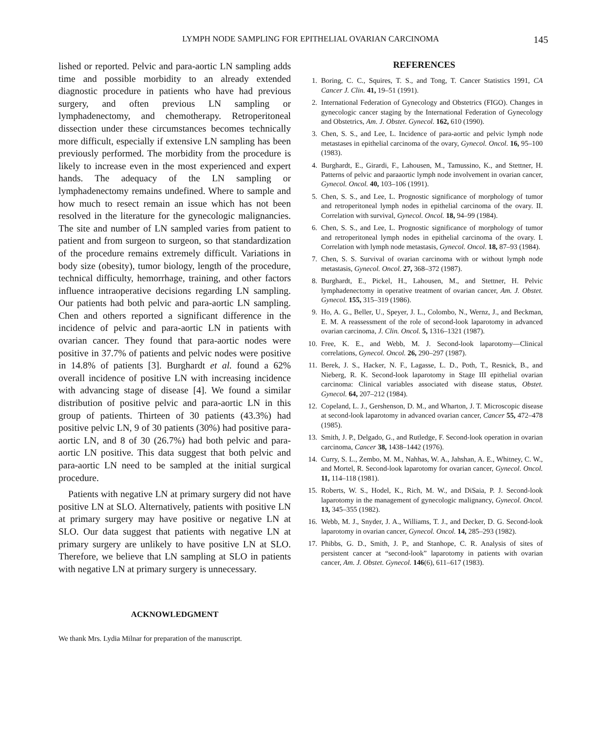LYMPH NODE SAMPLING FOR EPITHELIAL OVARIAN CARCINOMA 145
lished or reported. Pelvic and para-aortic LN sampling adds time and possible morbidity to an already extended diagnostic procedure in patients who have had previous surgery, and often previous LN sampling or lymphadenectomy, and chemotherapy. Retroperitoneal dissection under these circumstances becomes technically more difficult, especially if extensive LN sampling has been previously performed. The morbidity from the procedure is likely to increase even in the most experienced and expert hands. The adequacy of the LN sampling or lymphadenectomy remains undefined. Where to sample and how much to resect remain an issue which has not been resolved in the literature for the gynecologic malignancies. The site and number of LN sampled varies from patient to patient and from surgeon to surgeon, so that standardization of the procedure remains extremely difficult. Variations in body size (obesity), tumor biology, length of the procedure, technical difficulty, hemorrhage, training, and other factors influence intraoperative decisions regarding LN sampling. Our patients had both pelvic and para-aortic LN sampling. Chen and others reported a significant difference in the incidence of pelvic and para-aortic LN in patients with ovarian cancer. They found that para-aortic nodes were positive in 37.7% of patients and pelvic nodes were positive in 14.8% of patients [3]. Burghardt et al. found a 62% overall incidence of positive LN with increasing incidence with advancing stage of disease [4]. We found a similar distribution of positive pelvic and para-aortic LN in this group of patients. Thirteen of 30 patients (43.3%) had positive pelvic LN, 9 of 30 patients (30%) had positive para-aortic LN, and 8 of 30 (26.7%) had both pelvic and para-aortic LN positive. This data suggest that both pelvic and para-aortic LN need to be sampled at the initial surgical procedure.
Patients with negative LN at primary surgery did not have positive LN at SLO. Alternatively, patients with positive LN at primary surgery may have positive or negative LN at SLO. Our data suggest that patients with negative LN at primary surgery are unlikely to have positive LN at SLO. Therefore, we believe that LN sampling at SLO in patients with negative LN at primary surgery is unnecessary.
ACKNOWLEDGMENT
We thank Mrs. Lydia Milnar for preparation of the manuscript.
REFERENCES
1. Boring, C. C., Squires, T. S., and Tong, T. Cancer Statistics 1991, CA Cancer J. Clin. 41, 19–51 (1991).
2. International Federation of Gynecology and Obstetrics (FIGO). Changes in gynecologic cancer staging by the International Federation of Gynecology and Obstetrics, Am. J. Obstet. Gynecol. 162, 610 (1990).
3. Chen, S. S., and Lee, L. Incidence of para-aortic and pelvic lymph node metastases in epithelial carcinoma of the ovary, Gynecol. Oncol. 16, 95–100 (1983).
4. Burghardt, E., Girardi, F., Lahousen, M., Tamussino, K., and Stettner, H. Patterns of pelvic and paraaortic lymph node involvement in ovarian cancer, Gynecol. Oncol. 40, 103–106 (1991).
5. Chen, S. S., and Lee, L. Prognostic significance of morphology of tumor and retroperitoneal lymph nodes in epithelial carcinoma of the ovary. II. Correlation with survival, Gynecol. Oncol. 18, 94–99 (1984).
6. Chen, S. S., and Lee, L. Prognostic significance of morphology of tumor and retroperitoneal lymph nodes in epithelial carcinoma of the ovary. I. Correlation with lymph node metastasis, Gynecol. Oncol. 18, 87–93 (1984).
7. Chen, S. S. Survival of ovarian carcinoma with or without lymph node metastasis, Gynecol. Oncol. 27, 368–372 (1987).
8. Burghardt, E., Pickel, H., Lahousen, M., and Stettner, H. Pelvic lymphadenectomy in operative treatment of ovarian cancer, Am. J. Obstet. Gynecol. 155, 315–319 (1986).
9. Ho, A. G., Beller, U., Speyer, J. L., Colombo, N., Wernz, J., and Beckman, E. M. A reassessment of the role of second-look laparotomy in advanced ovarian carcinoma, J. Clin. Oncol. 5, 1316–1321 (1987).
10. Free, K. E., and Webb, M. J. Second-look laparotomy—Clinical correlations, Gynecol. Oncol. 26, 290–297 (1987).
11. Berek, J. S., Hacker, N. F., Lagasse, L. D., Poth, T., Resnick, B., and Nieberg, R. K. Second-look laparotomy in Stage III epithelial ovarian carcinoma: Clinical variables associated with disease status, Obstet. Gynecol. 64, 207–212 (1984).
12. Copeland, L. J., Gershenson, D. M., and Wharton, J. T. Microscopic disease at second-look laparotomy in advanced ovarian cancer, Cancer 55, 472–478 (1985).
13. Smith, J. P., Delgado, G., and Rutledge, F. Second-look operation in ovarian carcinoma, Cancer 38, 1438–1442 (1976).
14. Curry, S. L., Zembo, M. M., Nahhas, W. A., Jahshan, A. E., Whitney, C. W., and Mortel, R. Second-look laparotomy for ovarian cancer, Gynecol. Oncol. 11, 114–118 (1981).
15. Roberts, W. S., Hodel, K., Rich, M. W., and DiSaia, P. J. Second-look laparotomy in the management of gynecologic malignancy, Gynecol. Oncol. 13, 345–355 (1982).
16. Webb, M. J., Snyder, J. A., Williams, T. J., and Decker, D. G. Second-look laparotomy in ovarian cancer, Gynecol. Oncol. 14, 285–293 (1982).
17. Phibbs, G. D., Smith, J. P., and Stanhope, C. R. Analysis of sites of persistent cancer at “second-look” laparotomy in patients with ovarian cancer, Am. J. Obstet. Gynecol. 146(6), 611–617 (1983).